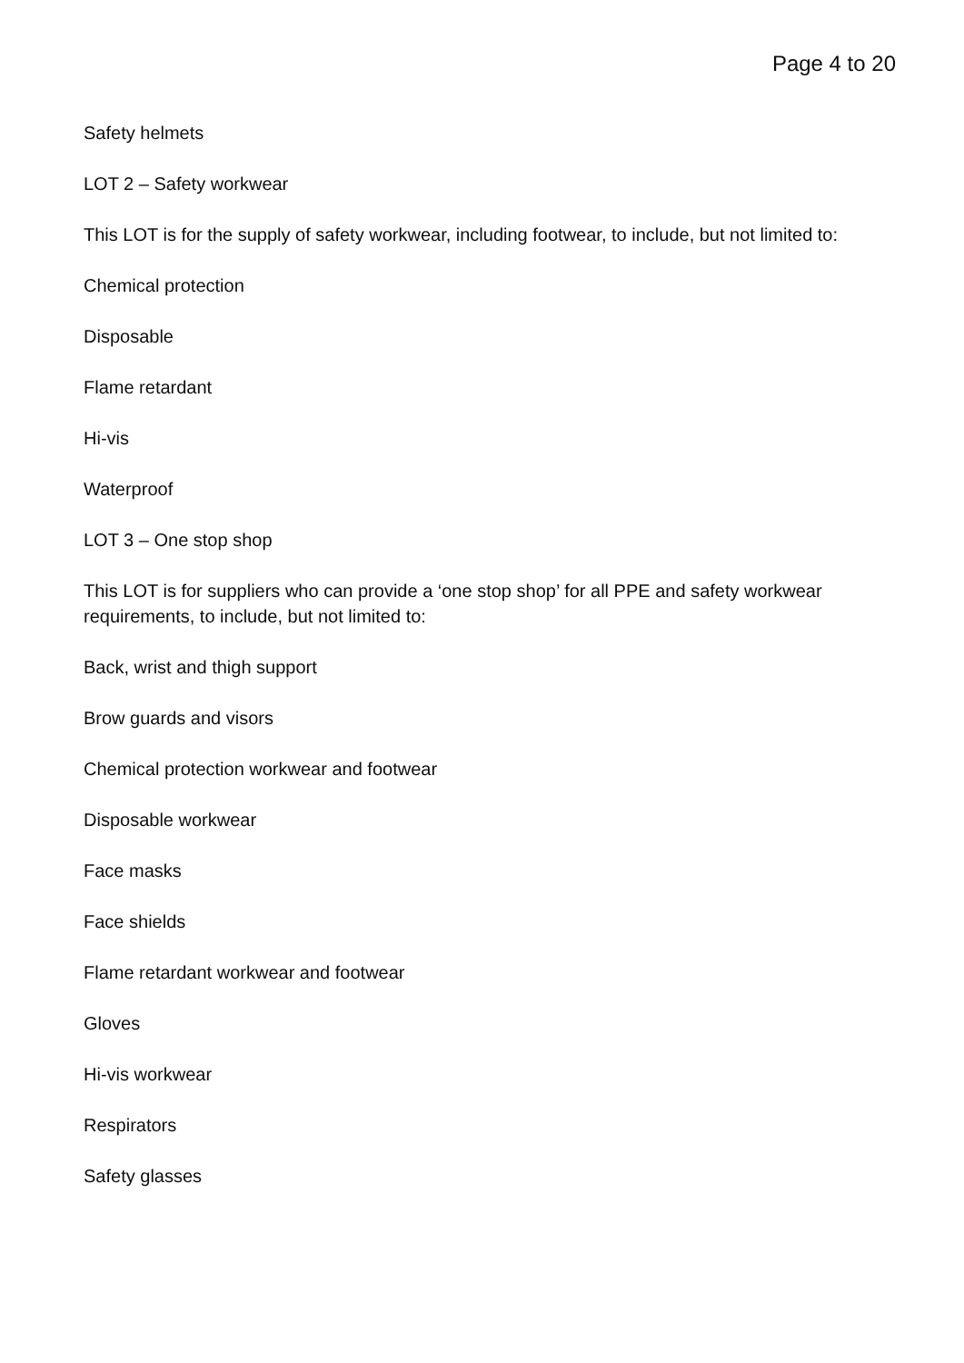Page 4 to 20
Safety helmets
LOT 2 – Safety workwear
This LOT is for the supply of safety workwear, including footwear, to include, but not limited to:
Chemical protection
Disposable
Flame retardant
Hi-vis
Waterproof
LOT 3 – One stop shop
This LOT is for suppliers who can provide a ‘one stop shop’ for all PPE and safety workwear requirements, to include, but not limited to:
Back, wrist and thigh support
Brow guards and visors
Chemical protection workwear and footwear
Disposable workwear
Face masks
Face shields
Flame retardant workwear and footwear
Gloves
Hi-vis workwear
Respirators
Safety glasses